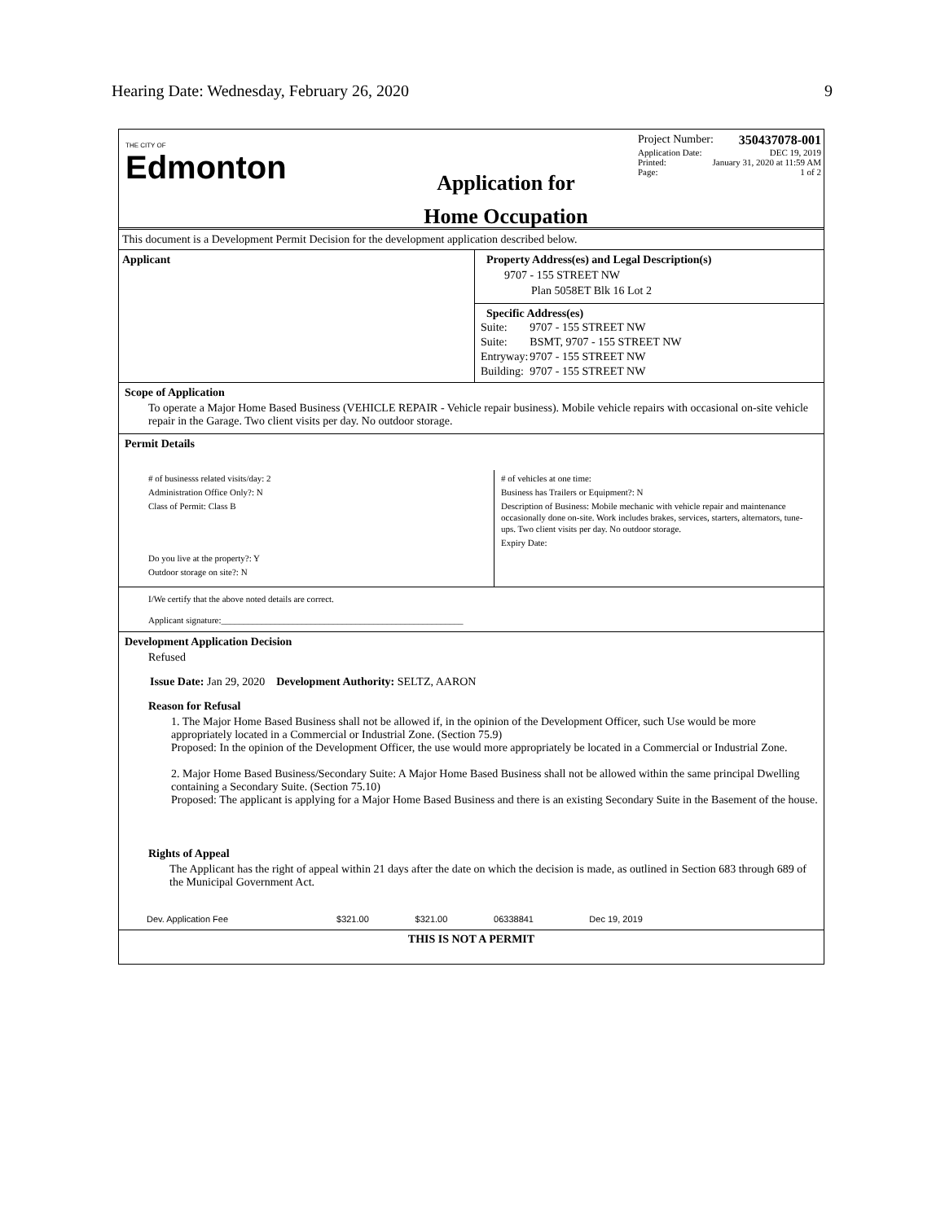Hearing Date: Wednesday, February 26, 2020 9
THE CITY OF
Edmonton
Application for
Home Occupation
Project Number: 350437078-001
Application Date: DEC 19, 2019
Printed: January 31, 2020 at 11:59 AM
Page: 1 of 2
This document is a Development Permit Decision for the development application described below.
Applicant Property Address(es) and Legal Description(s)
9707 - 155 STREET NW
Plan 5058ET Blk 16 Lot 2
Specific Address(es)
| Suite: | 9707 - 155 STREET NW |
| Suite: | BSMT, 9707 - 155 STREET NW |
| Entryway: | 9707 - 155 STREET NW |
| Building: | 9707 - 155 STREET NW |
Scope of Application
To operate a Major Home Based Business (VEHICLE REPAIR - Vehicle repair business). Mobile vehicle repairs with occasional on-site vehicle repair in the Garage. Two client visits per day. No outdoor storage.
Permit Details
# of businesss related visits/day: 2
Administration Office Only?: N
Class of Permit: Class B
Do you live at the property?: Y
Outdoor storage on site?: N
# of vehicles at one time:
Business has Trailers or Equipment?: N
Description of Business: Mobile mechanic with vehicle repair and maintenance occasionally done on-site. Work includes brakes, services, starters, alternators, tune-ups. Two client visits per day. No outdoor storage.
Expiry Date:
I/We certify that the above noted details are correct.
Applicant signature:______________________________________________________
Development Application Decision
Refused
Issue Date: Jan 29, 2020 Development Authority: SELTZ, AARON
Reason for Refusal
1. The Major Home Based Business shall not be allowed if, in the opinion of the Development Officer, such Use would be more appropriately located in a Commercial or Industrial Zone. (Section 75.9)
Proposed: In the opinion of the Development Officer, the use would more appropriately be located in a Commercial or Industrial Zone.
2. Major Home Based Business/Secondary Suite: A Major Home Based Business shall not be allowed within the same principal Dwelling containing a Secondary Suite. (Section 75.10)
Proposed: The applicant is applying for a Major Home Based Business and there is an existing Secondary Suite in the Basement of the house.
Rights of Appeal
The Applicant has the right of appeal within 21 days after the date on which the decision is made, as outlined in Section 683 through 689 of the Municipal Government Act.
| Dev. Application Fee | $321.00 | $321.00 | 06338841 | Dec 19, 2019 |
THIS IS NOT A PERMIT